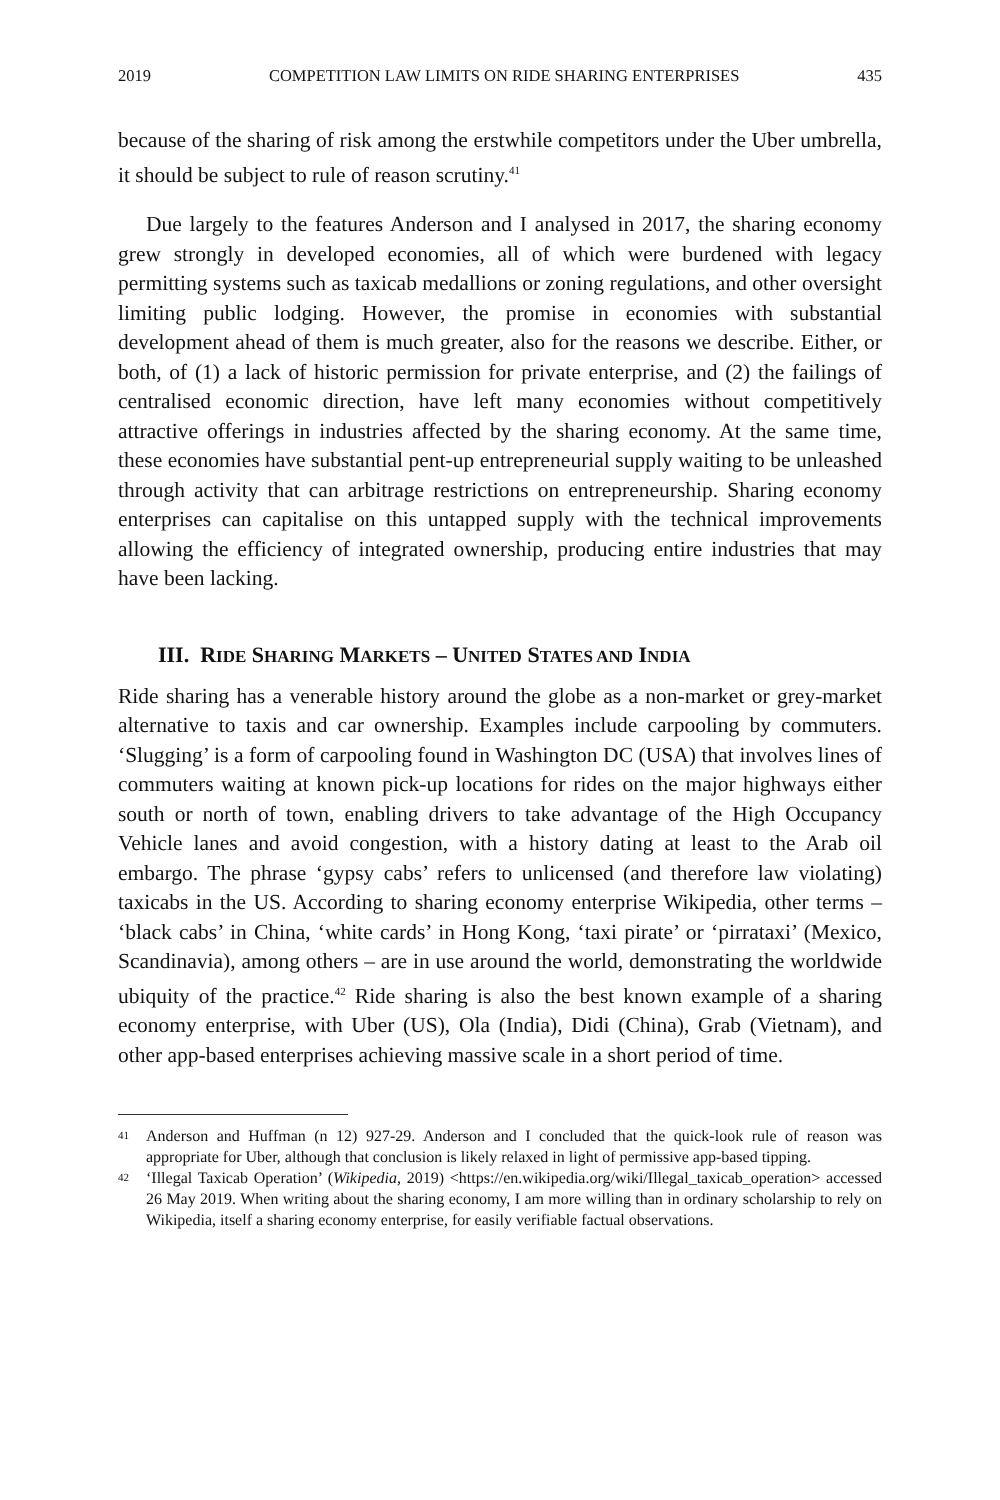2019 COMPETITION LAW LIMITS ON RIDE SHARING ENTERPRISES 435
because of the sharing of risk among the erstwhile competitors under the Uber umbrella, it should be subject to rule of reason scrutiny.<sup>41</sup>
Due largely to the features Anderson and I analysed in 2017, the sharing economy grew strongly in developed economies, all of which were burdened with legacy permitting systems such as taxicab medallions or zoning regulations, and other oversight limiting public lodging. However, the promise in economies with substantial development ahead of them is much greater, also for the reasons we describe. Either, or both, of (1) a lack of historic permission for private enterprise, and (2) the failings of centralised economic direction, have left many economies without competitively attractive offerings in industries affected by the sharing economy. At the same time, these economies have substantial pent-up entrepreneurial supply waiting to be unleashed through activity that can arbitrage restrictions on entrepreneurship. Sharing economy enterprises can capitalise on this untapped supply with the technical improvements allowing the efficiency of integrated ownership, producing entire industries that may have been lacking.
III. RIDE SHARING MARKETS – UNITED STATES AND INDIA
Ride sharing has a venerable history around the globe as a non-market or grey-market alternative to taxis and car ownership. Examples include carpooling by commuters. ‘Slugging’ is a form of carpooling found in Washington DC (USA) that involves lines of commuters waiting at known pick-up locations for rides on the major highways either south or north of town, enabling drivers to take advantage of the High Occupancy Vehicle lanes and avoid congestion, with a history dating at least to the Arab oil embargo. The phrase ‘gypsy cabs’ refers to unlicensed (and therefore law violating) taxicabs in the US. According to sharing economy enterprise Wikipedia, other terms – ‘black cabs’ in China, ‘white cards’ in Hong Kong, ‘taxi pirate’ or ‘pirrataxi’ (Mexico, Scandinavia), among others – are in use around the world, demonstrating the worldwide ubiquity of the practice.<sup>42</sup> Ride sharing is also the best known example of a sharing economy enterprise, with Uber (US), Ola (India), Didi (China), Grab (Vietnam), and other app-based enterprises achieving massive scale in a short period of time.
41 Anderson and Huffman (n 12) 927-29. Anderson and I concluded that the quick-look rule of reason was appropriate for Uber, although that conclusion is likely relaxed in light of permissive app-based tipping.
42 ‘Illegal Taxicab Operation’ (Wikipedia, 2019) <https://en.wikipedia.org/wiki/Illegal_taxicab_operation> accessed 26 May 2019. When writing about the sharing economy, I am more willing than in ordinary scholarship to rely on Wikipedia, itself a sharing economy enterprise, for easily verifiable factual observations.